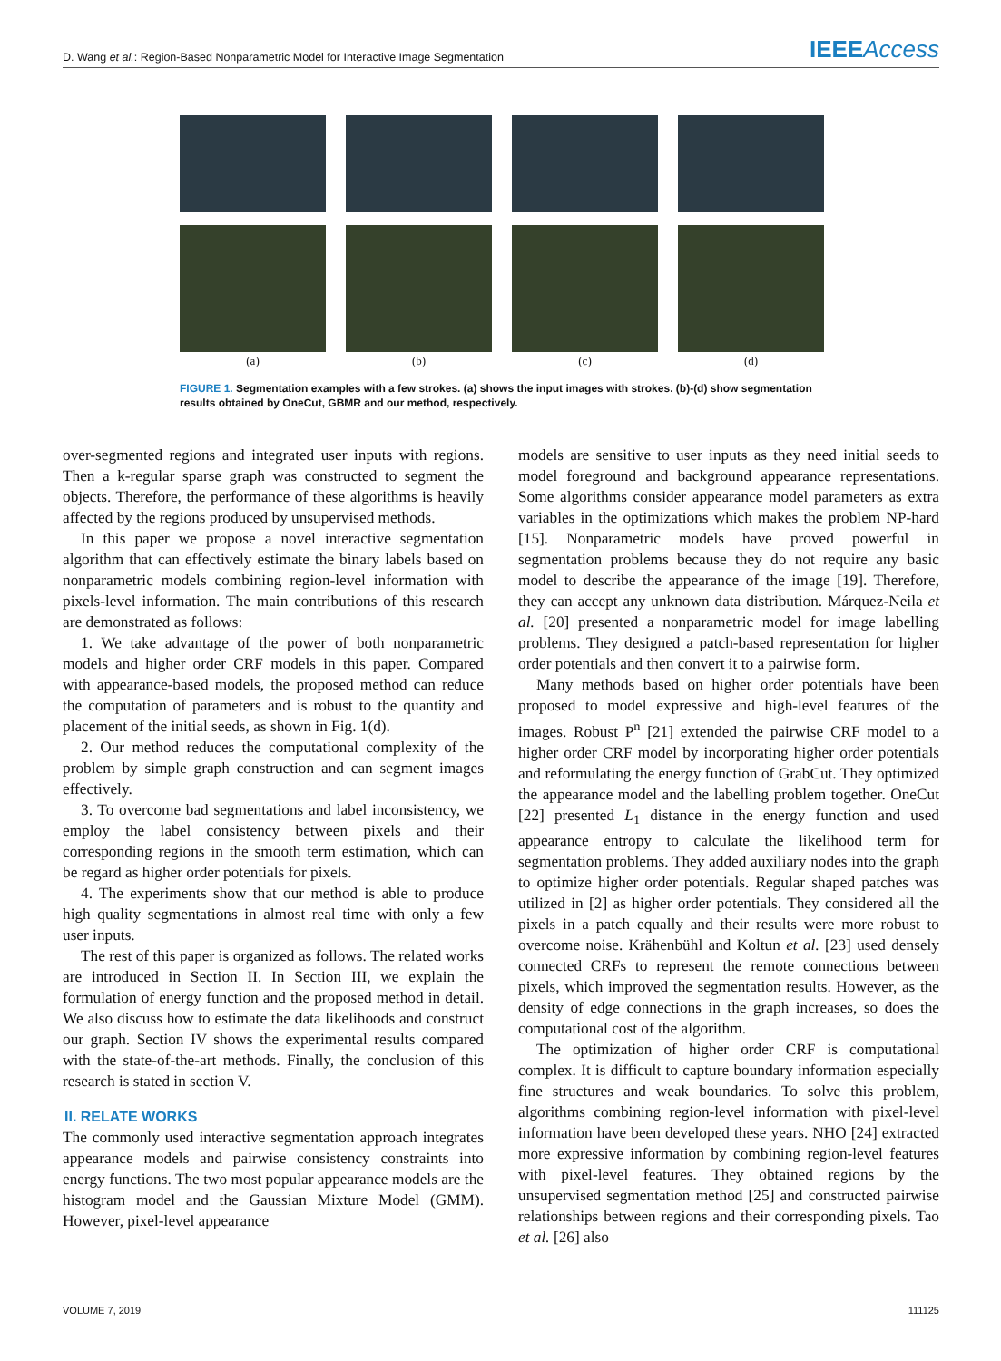D. Wang et al.: Region-Based Nonparametric Model for Interactive Image Segmentation IEEEAccess
(a) (b) (c) (d)
FIGURE 1. Segmentation examples with a few strokes. (a) shows the input images with strokes. (b)-(d) show segmentation results obtained by OneCut, GBMR and our method, respectively.
over-segmented regions and integrated user inputs with regions. Then a k-regular sparse graph was constructed to segment the objects. Therefore, the performance of these algorithms is heavily affected by the regions produced by unsupervised methods.
In this paper we propose a novel interactive segmentation algorithm that can effectively estimate the binary labels based on nonparametric models combining region-level information with pixels-level information. The main contributions of this research are demonstrated as follows:
1. We take advantage of the power of both nonparametric models and higher order CRF models in this paper. Compared with appearance-based models, the proposed method can reduce the computation of parameters and is robust to the quantity and placement of the initial seeds, as shown in Fig. 1(d).
2. Our method reduces the computational complexity of the problem by simple graph construction and can segment images effectively.
3. To overcome bad segmentations and label inconsistency, we employ the label consistency between pixels and their corresponding regions in the smooth term estimation, which can be regard as higher order potentials for pixels.
4. The experiments show that our method is able to produce high quality segmentations in almost real time with only a few user inputs.
The rest of this paper is organized as follows. The related works are introduced in Section II. In Section III, we explain the formulation of energy function and the proposed method in detail. We also discuss how to estimate the data likelihoods and construct our graph. Section IV shows the experimental results compared with the state-of-the-art methods. Finally, the conclusion of this research is stated in section V.
II. RELATE WORKS
The commonly used interactive segmentation approach integrates appearance models and pairwise consistency constraints into energy functions. The two most popular appearance models are the histogram model and the Gaussian Mixture Model (GMM). However, pixel-level appearance
models are sensitive to user inputs as they need initial seeds to model foreground and background appearance representations. Some algorithms consider appearance model parameters as extra variables in the optimizations which makes the problem NP-hard [15]. Nonparametric models have proved powerful in segmentation problems because they do not require any basic model to describe the appearance of the image [19]. Therefore, they can accept any unknown data distribution. Márquez-Neila et al. [20] presented a nonparametric model for image labelling problems. They designed a patch-based representation for higher order potentials and then convert it to a pairwise form.
Many methods based on higher order potentials have been proposed to model expressive and high-level features of the images. Robust P<sup>n</sup> [21] extended the pairwise CRF model to a higher order CRF model by incorporating higher order potentials and reformulating the energy function of GrabCut. They optimized the appearance model and the labelling problem together. OneCut [22] presented L<sub>1</sub> distance in the energy function and used appearance entropy to calculate the likelihood term for segmentation problems. They added auxiliary nodes into the graph to optimize higher order potentials. Regular shaped patches was utilized in [2] as higher order potentials. They considered all the pixels in a patch equally and their results were more robust to overcome noise. Krähenbühl and Koltun et al. [23] used densely connected CRFs to represent the remote connections between pixels, which improved the segmentation results. However, as the density of edge connections in the graph increases, so does the computational cost of the algorithm.
The optimization of higher order CRF is computational complex. It is difficult to capture boundary information especially fine structures and weak boundaries. To solve this problem, algorithms combining region-level information with pixel-level information have been developed these years. NHO [24] extracted more expressive information by combining region-level features with pixel-level features. They obtained regions by the unsupervised segmentation method [25] and constructed pairwise relationships between regions and their corresponding pixels. Tao et al. [26] also
VOLUME 7, 2019 111125